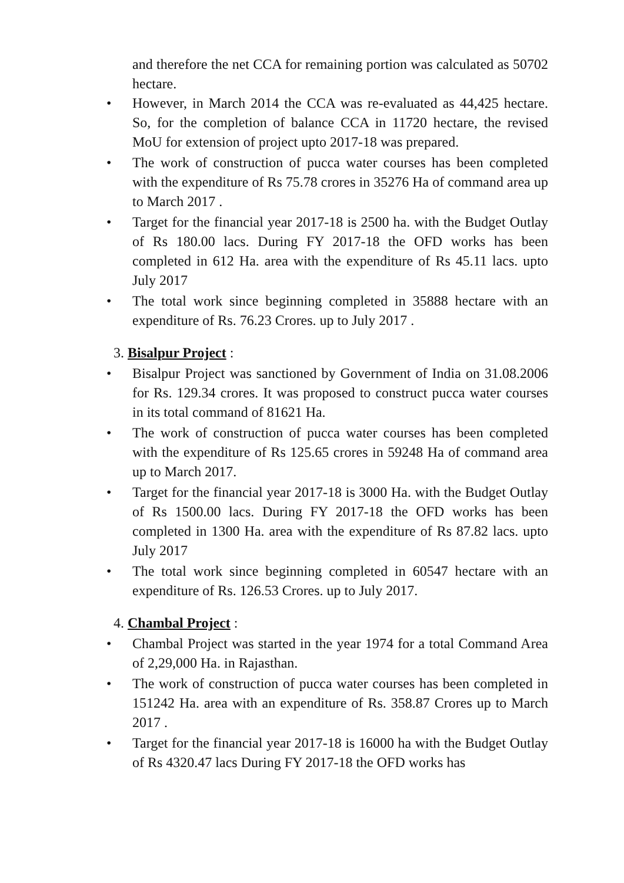and therefore the net CCA for remaining portion was calculated as 50702 hectare.
• However, in March 2014 the CCA was re-evaluated as 44,425 hectare. So, for the completion of balance CCA in 11720 hectare, the revised MoU for extension of project upto 2017-18 was prepared.
• The work of construction of pucca water courses has been completed with the expenditure of Rs 75.78 crores in 35276 Ha of command area up to March 2017 .
• Target for the financial year 2017-18 is 2500 ha. with the Budget Outlay of Rs 180.00 lacs. During FY 2017-18 the OFD works has been completed in 612 Ha. area with the expenditure of Rs 45.11 lacs. upto July 2017
• The total work since beginning completed in 35888 hectare with an expenditure of Rs. 76.23 Crores. up to July 2017 .
3. Bisalpur Project :
• Bisalpur Project was sanctioned by Government of India on 31.08.2006 for Rs. 129.34 crores. It was proposed to construct pucca water courses in its total command of 81621 Ha.
• The work of construction of pucca water courses has been completed with the expenditure of Rs 125.65 crores in 59248 Ha of command area up to March 2017.
• Target for the financial year 2017-18 is 3000 Ha. with the Budget Outlay of Rs 1500.00 lacs. During FY 2017-18 the OFD works has been completed in 1300 Ha. area with the expenditure of Rs 87.82 lacs. upto July 2017
• The total work since beginning completed in 60547 hectare with an expenditure of Rs. 126.53 Crores. up to July 2017.
4. Chambal Project :
• Chambal Project was started in the year 1974 for a total Command Area of 2,29,000 Ha. in Rajasthan.
• The work of construction of pucca water courses has been completed in 151242 Ha. area with an expenditure of Rs. 358.87 Crores up to March 2017 .
• Target for the financial year 2017-18 is 16000 ha with the Budget Outlay of Rs 4320.47 lacs During FY 2017-18 the OFD works has